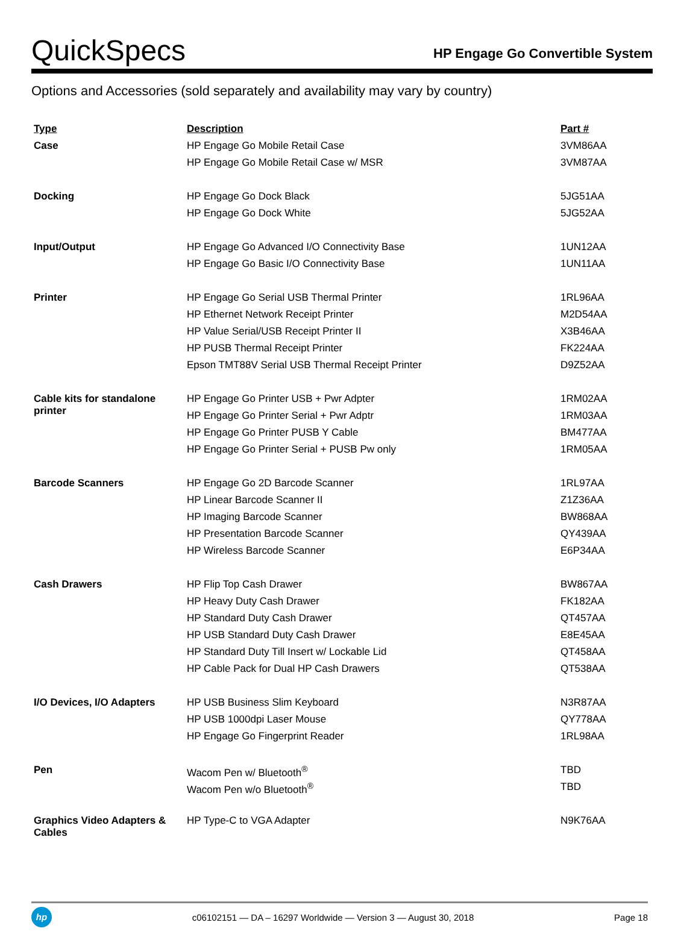QuickSpecs
HP Engage Go Convertible System
Options and Accessories (sold separately and availability may vary by country)
| Type | Description | Part # |
| --- | --- | --- |
| Case | HP Engage Go Mobile Retail Case | 3VM86AA |
| | HP Engage Go Mobile Retail Case w/ MSR | 3VM87AA |
| Docking | HP Engage Go Dock Black | 5JG51AA |
| | HP Engage Go Dock White | 5JG52AA |
| Input/Output | HP Engage Go Advanced I/O Connectivity Base | 1UN12AA |
| | HP Engage Go Basic I/O Connectivity Base | 1UN11AA |
| Printer | HP Engage Go Serial USB Thermal Printer | 1RL96AA |
| | HP Ethernet Network Receipt Printer | M2D54AA |
| | HP Value Serial/USB Receipt Printer II | X3B46AA |
| | HP PUSB Thermal Receipt Printer | FK224AA |
| | Epson TMT88V Serial USB Thermal Receipt Printer | D9Z52AA |
| Cable kits for standalone printer | HP Engage Go Printer USB + Pwr Adpter | 1RM02AA |
| | HP Engage Go Printer Serial + Pwr Adptr | 1RM03AA |
| | HP Engage Go Printer PUSB Y Cable | BM477AA |
| | HP Engage Go Printer Serial + PUSB Pw only | 1RM05AA |
| Barcode Scanners | HP Engage Go 2D Barcode Scanner | 1RL97AA |
| | HP Linear Barcode Scanner II | Z1Z36AA |
| | HP Imaging Barcode Scanner | BW868AA |
| | HP Presentation Barcode Scanner | QY439AA |
| | HP Wireless Barcode Scanner | E6P34AA |
| Cash Drawers | HP Flip Top Cash Drawer | BW867AA |
| | HP Heavy Duty Cash Drawer | FK182AA |
| | HP Standard Duty Cash Drawer | QT457AA |
| | HP USB Standard Duty Cash Drawer | E8E45AA |
| | HP Standard Duty Till Insert w/ Lockable Lid | QT458AA |
| | HP Cable Pack for Dual HP Cash Drawers | QT538AA |
| I/O Devices, I/O Adapters | HP USB Business Slim Keyboard | N3R87AA |
| | HP USB 1000dpi Laser Mouse | QY778AA |
| | HP Engage Go Fingerprint Reader | 1RL98AA |
| Pen | Wacom Pen w/ Bluetooth<sup>®</sup> | TBD |
| | Wacom Pen w/o Bluetooth<sup>®</sup> | TBD |
| Graphics Video Adapters & Cables | HP Type-C to VGA Adapter | N9K76AA |
hp
c06102151 — DA – 16297 Worldwide — Version 3 — August 30, 2018
Page 18